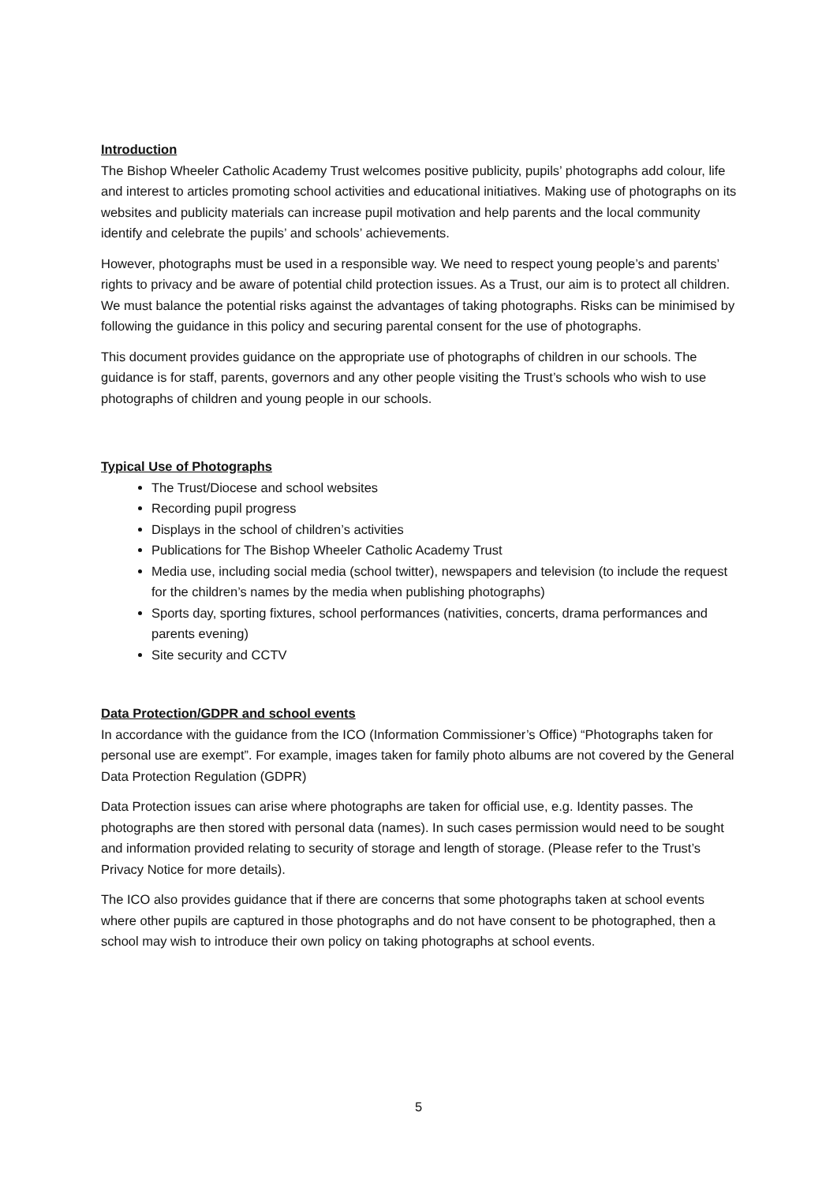Introduction
The Bishop Wheeler Catholic Academy Trust welcomes positive publicity, pupils’ photographs add colour, life and interest to articles promoting school activities and educational initiatives. Making use of photographs on its websites and publicity materials can increase pupil motivation and help parents and the local community identify and celebrate the pupils’ and schools’ achievements.
However, photographs must be used in a responsible way. We need to respect young people’s and parents’ rights to privacy and be aware of potential child protection issues. As a Trust, our aim is to protect all children. We must balance the potential risks against the advantages of taking photographs. Risks can be minimised by following the guidance in this policy and securing parental consent for the use of photographs.
This document provides guidance on the appropriate use of photographs of children in our schools. The guidance is for staff, parents, governors and any other people visiting the Trust’s schools who wish to use photographs of children and young people in our schools.
Typical Use of Photographs
The Trust/Diocese and school websites
Recording pupil progress
Displays in the school of children’s activities
Publications for The Bishop Wheeler Catholic Academy Trust
Media use, including social media (school twitter), newspapers and television (to include the request for the children’s names by the media when publishing photographs)
Sports day, sporting fixtures, school performances (nativities, concerts, drama performances and parents evening)
Site security and CCTV
Data Protection/GDPR and school events
In accordance with the guidance from the ICO (Information Commissioner’s Office) “Photographs taken for personal use are exempt”. For example, images taken for family photo albums are not covered by the General Data Protection Regulation (GDPR)
Data Protection issues can arise where photographs are taken for official use, e.g. Identity passes. The photographs are then stored with personal data (names). In such cases permission would need to be sought and information provided relating to security of storage and length of storage. (Please refer to the Trust’s Privacy Notice for more details).
The ICO also provides guidance that if there are concerns that some photographs taken at school events where other pupils are captured in those photographs and do not have consent to be photographed, then a school may wish to introduce their own policy on taking photographs at school events.
5